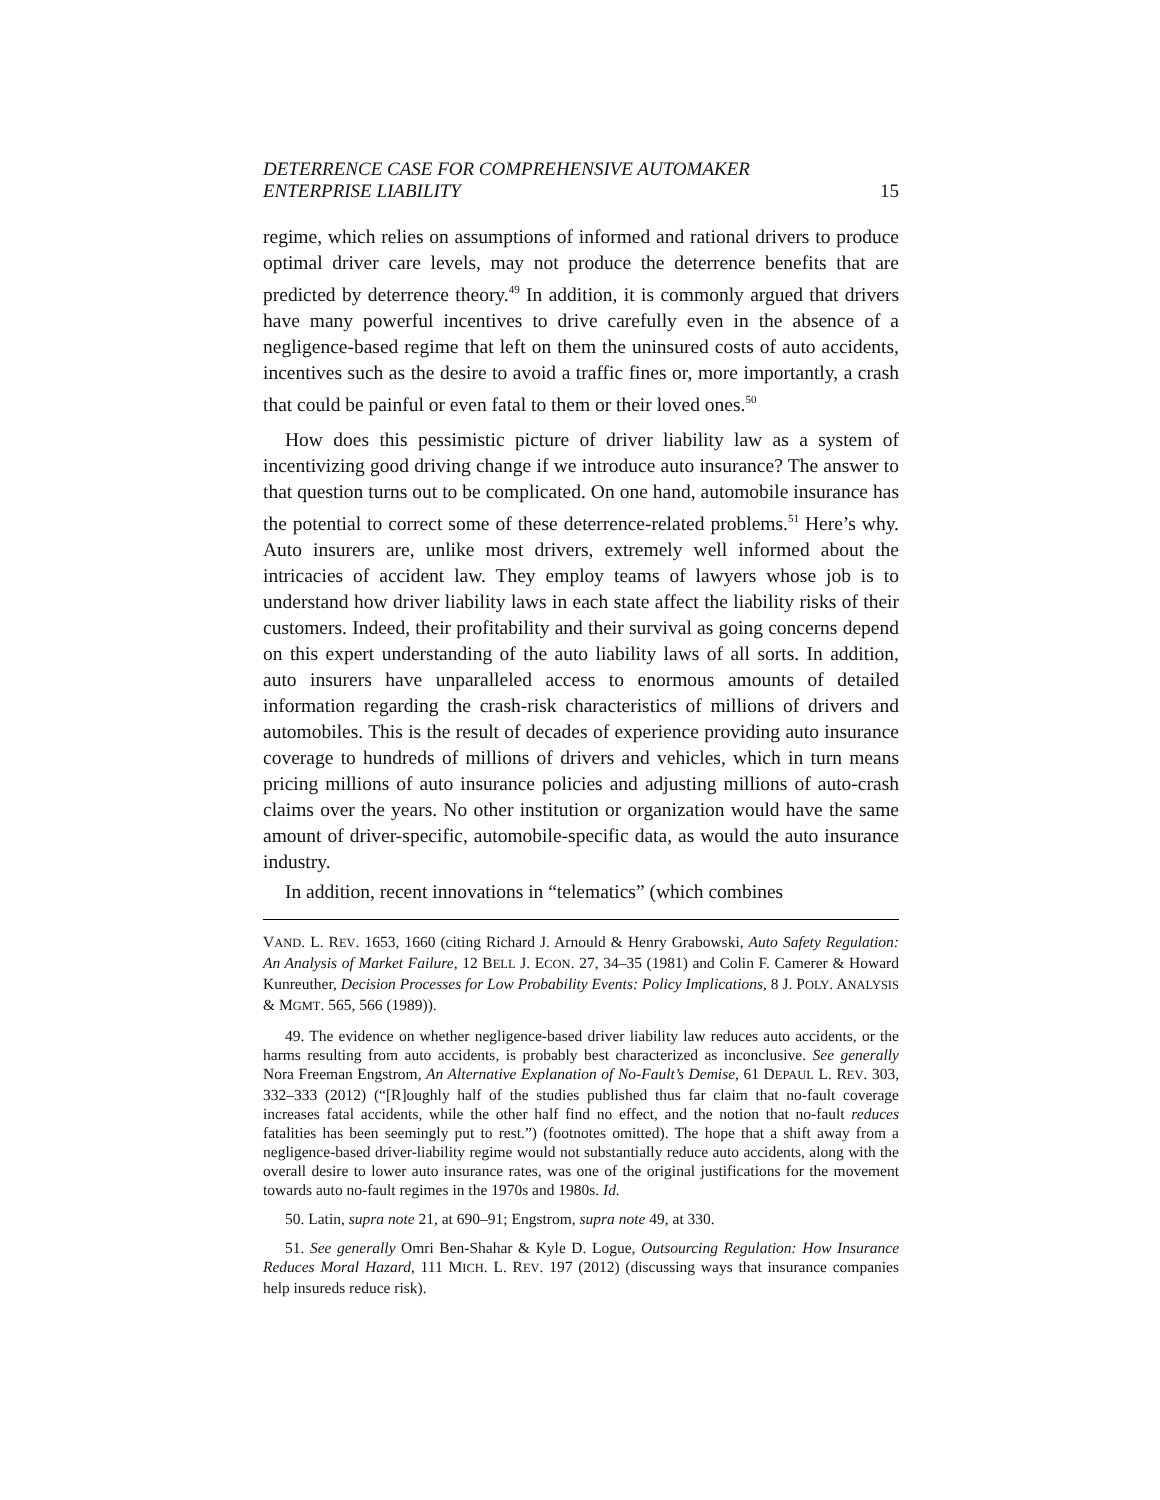DETERRENCE CASE FOR COMPREHENSIVE AUTOMAKER
ENTERPRISE LIABILITY
15
regime, which relies on assumptions of informed and rational drivers to produce optimal driver care levels, may not produce the deterrence benefits that are predicted by deterrence theory.<sup>49</sup> In addition, it is commonly argued that drivers have many powerful incentives to drive carefully even in the absence of a negligence-based regime that left on them the uninsured costs of auto accidents, incentives such as the desire to avoid a traffic fines or, more importantly, a crash that could be painful or even fatal to them or their loved ones.<sup>50</sup>
How does this pessimistic picture of driver liability law as a system of incentivizing good driving change if we introduce auto insurance? The answer to that question turns out to be complicated. On one hand, automobile insurance has the potential to correct some of these deterrence-related problems.<sup>51</sup> Here’s why. Auto insurers are, unlike most drivers, extremely well informed about the intricacies of accident law. They employ teams of lawyers whose job is to understand how driver liability laws in each state affect the liability risks of their customers. Indeed, their profitability and their survival as going concerns depend on this expert understanding of the auto liability laws of all sorts. In addition, auto insurers have unparalleled access to enormous amounts of detailed information regarding the crash-risk characteristics of millions of drivers and automobiles. This is the result of decades of experience providing auto insurance coverage to hundreds of millions of drivers and vehicles, which in turn means pricing millions of auto insurance policies and adjusting millions of auto-crash claims over the years. No other institution or organization would have the same amount of driver-specific, automobile-specific data, as would the auto insurance industry.
In addition, recent innovations in “telematics” (which combines
VAND. L. REV. 1653, 1660 (citing Richard J. Arnould & Henry Grabowski, Auto Safety Regulation: An Analysis of Market Failure, 12 BELL J. ECON. 27, 34–35 (1981) and Colin F. Camerer & Howard Kunreuther, Decision Processes for Low Probability Events: Policy Implications, 8 J. POLY. ANALYSIS & MGMT. 565, 566 (1989)).
49. The evidence on whether negligence-based driver liability law reduces auto accidents, or the harms resulting from auto accidents, is probably best characterized as inconclusive. See generally Nora Freeman Engstrom, An Alternative Explanation of No-Fault’s Demise, 61 DEPAUL L. REV. 303, 332–333 (2012) (“[R]oughly half of the studies published thus far claim that no-fault coverage increases fatal accidents, while the other half find no effect, and the notion that no-fault reduces fatalities has been seemingly put to rest.”) (footnotes omitted). The hope that a shift away from a negligence-based driver-liability regime would not substantially reduce auto accidents, along with the overall desire to lower auto insurance rates, was one of the original justifications for the movement towards auto no-fault regimes in the 1970s and 1980s. Id.
50. Latin, supra note 21, at 690–91; Engstrom, supra note 49, at 330.
51. See generally Omri Ben-Shahar & Kyle D. Logue, Outsourcing Regulation: How Insurance Reduces Moral Hazard, 111 MICH. L. REV. 197 (2012) (discussing ways that insurance companies help insureds reduce risk).